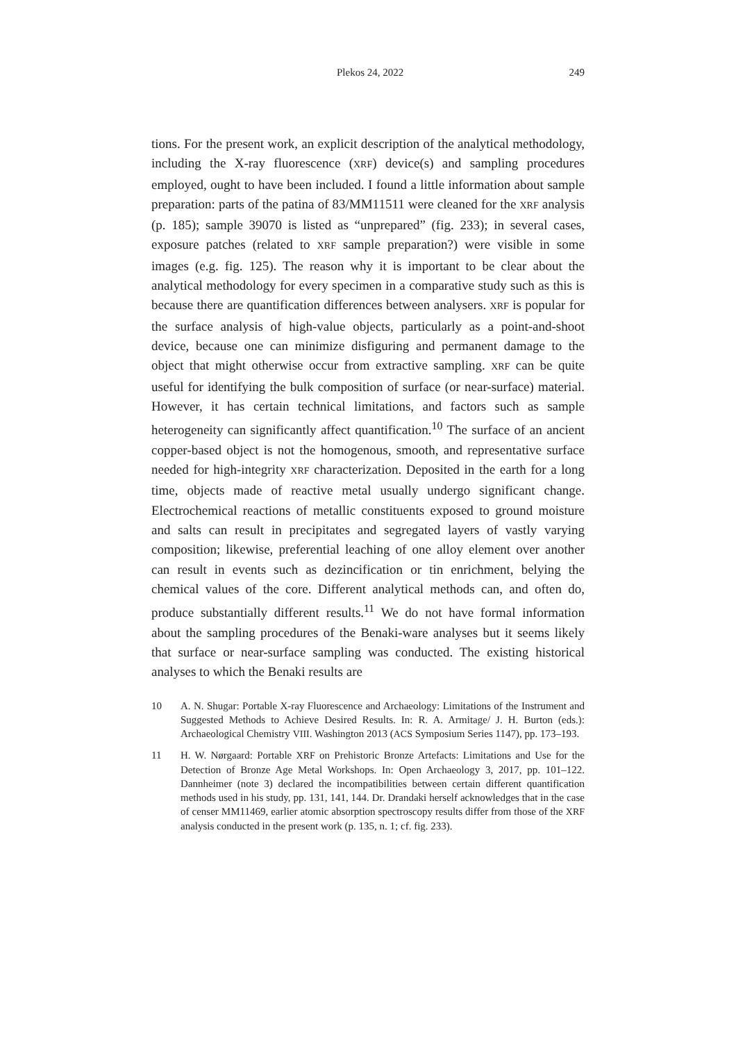Plekos 24, 2022 249
tions. For the present work, an explicit description of the analytical methodology, including the X-ray fluorescence (XRF) device(s) and sampling procedures employed, ought to have been included. I found a little information about sample preparation: parts of the patina of 83/MM11511 were cleaned for the XRF analysis (p. 185); sample 39070 is listed as “unprepared” (fig. 233); in several cases, exposure patches (related to XRF sample preparation?) were visible in some images (e.g. fig. 125). The reason why it is important to be clear about the analytical methodology for every specimen in a comparative study such as this is because there are quantification differences between analysers. XRF is popular for the surface analysis of high-value objects, particularly as a point-and-shoot device, because one can minimize disfiguring and permanent damage to the object that might otherwise occur from extractive sampling. XRF can be quite useful for identifying the bulk composition of surface (or near-surface) material. However, it has certain technical limitations, and factors such as sample heterogeneity can significantly affect quantification.<sup>10</sup> The surface of an ancient copper-based object is not the homogenous, smooth, and representative surface needed for high-integrity XRF characterization. Deposited in the earth for a long time, objects made of reactive metal usually undergo significant change. Electrochemical reactions of metallic constituents exposed to ground moisture and salts can result in precipitates and segregated layers of vastly varying composition; likewise, preferential leaching of one alloy element over another can result in events such as dezincification or tin enrichment, belying the chemical values of the core. Different analytical methods can, and often do, produce substantially different results.<sup>11</sup> We do not have formal information about the sampling procedures of the Benaki-ware analyses but it seems likely that surface or near-surface sampling was conducted. The existing historical analyses to which the Benaki results are
10 A. N. Shugar: Portable X-ray Fluorescence and Archaeology: Limitations of the Instrument and Suggested Methods to Achieve Desired Results. In: R. A. Armitage/ J. H. Burton (eds.): Archaeological Chemistry VIII. Washington 2013 (ACS Symposium Series 1147), pp. 173–193.
11 H. W. Nørgaard: Portable XRF on Prehistoric Bronze Artefacts: Limitations and Use for the Detection of Bronze Age Metal Workshops. In: Open Archaeology 3, 2017, pp. 101–122. Dannheimer (note 3) declared the incompatibilities between certain different quantification methods used in his study, pp. 131, 141, 144. Dr. Drandaki herself acknowledges that in the case of censer MM11469, earlier atomic absorption spectroscopy results differ from those of the XRF analysis conducted in the present work (p. 135, n. 1; cf. fig. 233).